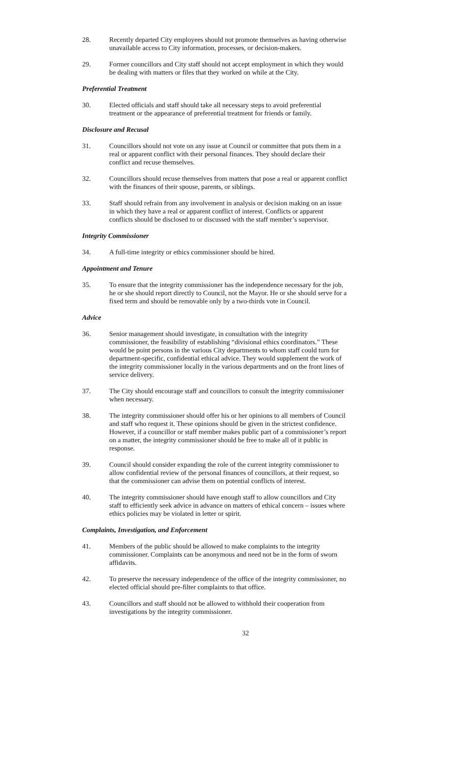28. Recently departed City employees should not promote themselves as having otherwise unavailable access to City information, processes, or decision-makers.
29. Former councillors and City staff should not accept employment in which they would be dealing with matters or files that they worked on while at the City.
Preferential Treatment
30. Elected officials and staff should take all necessary steps to avoid preferential treatment or the appearance of preferential treatment for friends or family.
Disclosure and Recusal
31. Councillors should not vote on any issue at Council or committee that puts them in a real or apparent conflict with their personal finances. They should declare their conflict and recuse themselves.
32. Councillors should recuse themselves from matters that pose a real or apparent conflict with the finances of their spouse, parents, or siblings.
33. Staff should refrain from any involvement in analysis or decision making on an issue in which they have a real or apparent conflict of interest. Conflicts or apparent conflicts should be disclosed to or discussed with the staff member’s supervisor.
Integrity Commissioner
34. A full-time integrity or ethics commissioner should be hired.
Appointment and Tenure
35. To ensure that the integrity commissioner has the independence necessary for the job, he or she should report directly to Council, not the Mayor. He or she should serve for a fixed term and should be removable only by a two-thirds vote in Council.
Advice
36. Senior management should investigate, in consultation with the integrity commissioner, the feasibility of establishing “divisional ethics coordinators.” These would be point persons in the various City departments to whom staff could turn for department-specific, confidential ethical advice. They would supplement the work of the integrity commissioner locally in the various departments and on the front lines of service delivery.
37. The City should encourage staff and councillors to consult the integrity commissioner when necessary.
38. The integrity commissioner should offer his or her opinions to all members of Council and staff who request it. These opinions should be given in the strictest confidence. However, if a councillor or staff member makes public part of a commissioner’s report on a matter, the integrity commissioner should be free to make all of it public in response.
39. Council should consider expanding the role of the current integrity commissioner to allow confidential review of the personal finances of councillors, at their request, so that the commissioner can advise them on potential conflicts of interest.
40. The integrity commissioner should have enough staff to allow councillors and City staff to efficiently seek advice in advance on matters of ethical concern – issues where ethics policies may be violated in letter or spirit.
Complaints, Investigation, and Enforcement
41. Members of the public should be allowed to make complaints to the integrity commissioner. Complaints can be anonymous and need not be in the form of sworn affidavits.
42. To preserve the necessary independence of the office of the integrity commissioner, no elected official should pre-filter complaints to that office.
43. Councillors and staff should not be allowed to withhold their cooperation from investigations by the integrity commissioner.
32